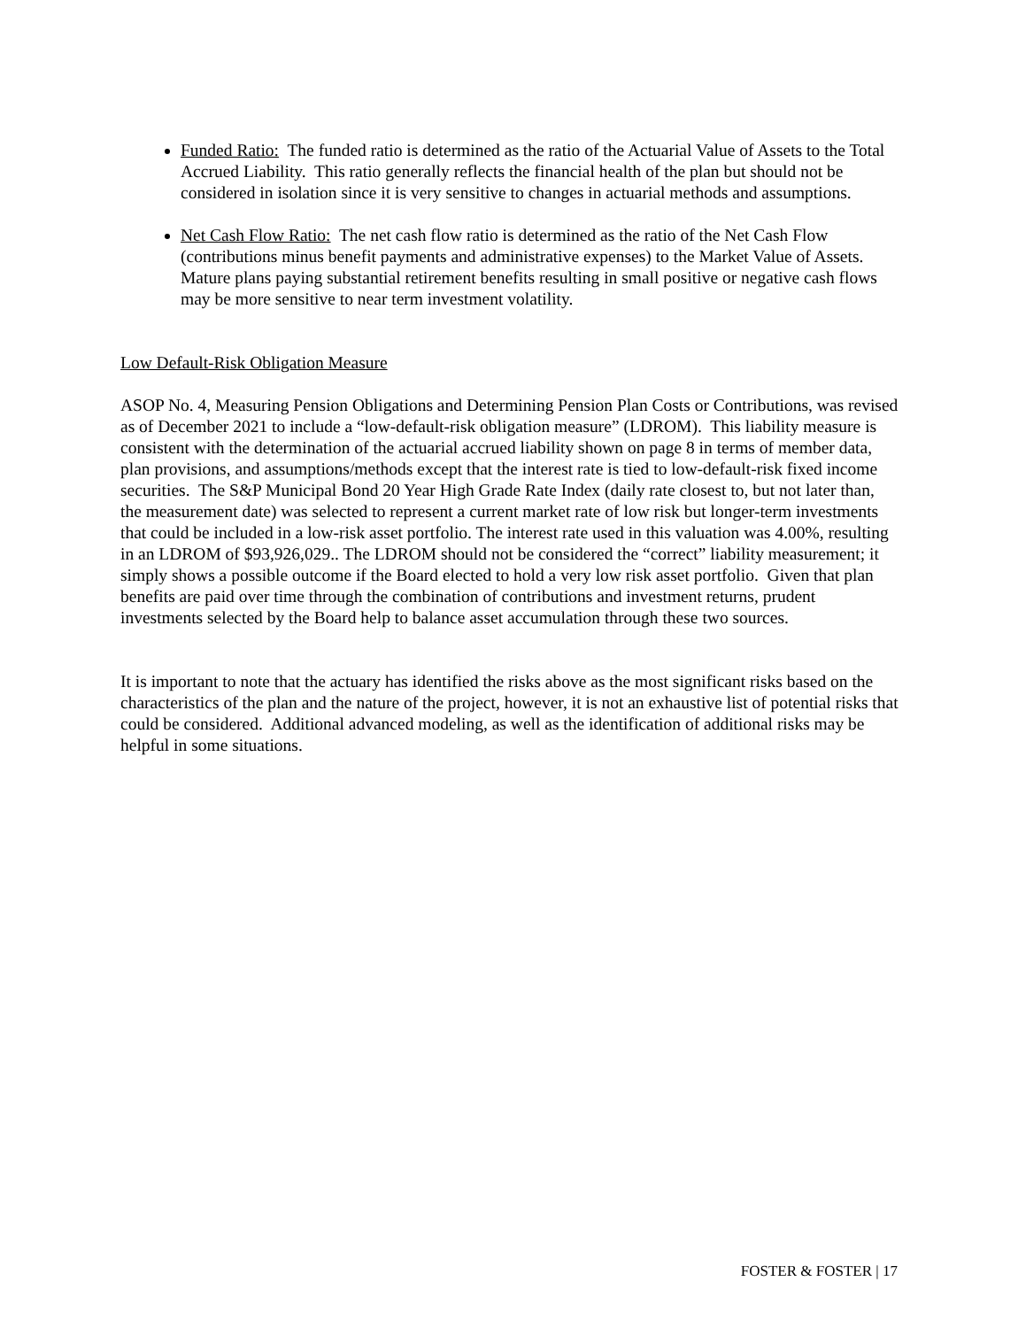Funded Ratio: The funded ratio is determined as the ratio of the Actuarial Value of Assets to the Total Accrued Liability. This ratio generally reflects the financial health of the plan but should not be considered in isolation since it is very sensitive to changes in actuarial methods and assumptions.
Net Cash Flow Ratio: The net cash flow ratio is determined as the ratio of the Net Cash Flow (contributions minus benefit payments and administrative expenses) to the Market Value of Assets. Mature plans paying substantial retirement benefits resulting in small positive or negative cash flows may be more sensitive to near term investment volatility.
Low Default-Risk Obligation Measure
ASOP No. 4, Measuring Pension Obligations and Determining Pension Plan Costs or Contributions, was revised as of December 2021 to include a “low-default-risk obligation measure” (LDROM). This liability measure is consistent with the determination of the actuarial accrued liability shown on page 8 in terms of member data, plan provisions, and assumptions/methods except that the interest rate is tied to low-default-risk fixed income securities. The S&P Municipal Bond 20 Year High Grade Rate Index (daily rate closest to, but not later than, the measurement date) was selected to represent a current market rate of low risk but longer-term investments that could be included in a low-risk asset portfolio. The interest rate used in this valuation was 4.00%, resulting in an LDROM of $93,926,029.. The LDROM should not be considered the “correct” liability measurement; it simply shows a possible outcome if the Board elected to hold a very low risk asset portfolio. Given that plan benefits are paid over time through the combination of contributions and investment returns, prudent investments selected by the Board help to balance asset accumulation through these two sources.
It is important to note that the actuary has identified the risks above as the most significant risks based on the characteristics of the plan and the nature of the project, however, it is not an exhaustive list of potential risks that could be considered. Additional advanced modeling, as well as the identification of additional risks may be helpful in some situations.
FOSTER & FOSTER | 17